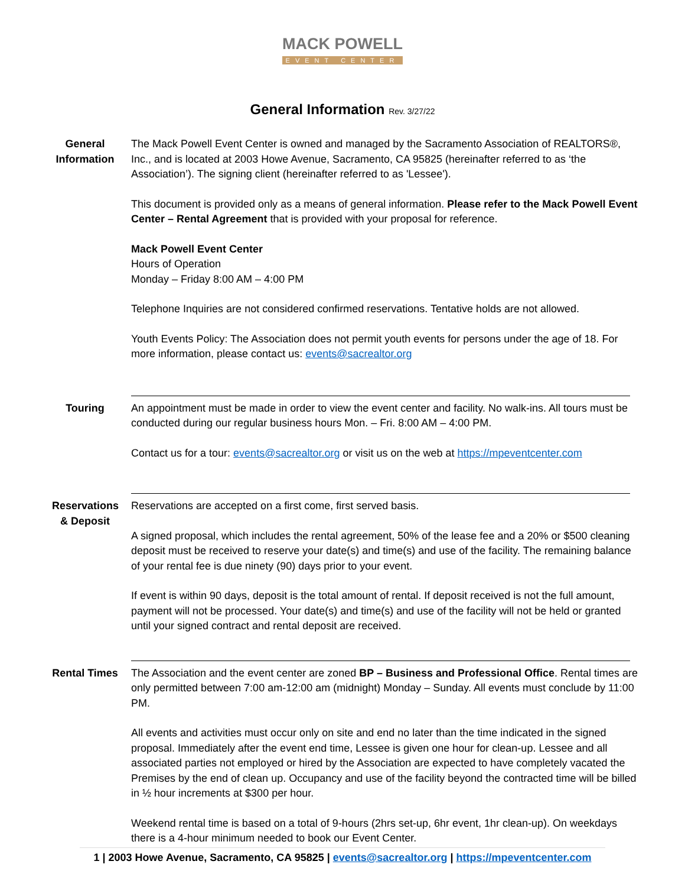MACK POWELL
EVENT CENTER
General Information Rev. 3/27/22
General Information
The Mack Powell Event Center is owned and managed by the Sacramento Association of REALTORS®, Inc., and is located at 2003 Howe Avenue, Sacramento, CA 95825 (hereinafter referred to as ‘the Association’). The signing client (hereinafter referred to as 'Lessee').
This document is provided only as a means of general information. Please refer to the Mack Powell Event Center – Rental Agreement that is provided with your proposal for reference.
Mack Powell Event Center
Hours of Operation
Monday – Friday 8:00 AM – 4:00 PM
Telephone Inquiries are not considered confirmed reservations. Tentative holds are not allowed.
Youth Events Policy: The Association does not permit youth events for persons under the age of 18. For more information, please contact us: events@sacrealtor.org
Touring An appointment must be made in order to view the event center and facility. No walk-ins. All tours must be conducted during our regular business hours Mon. – Fri. 8:00 AM – 4:00 PM.
Contact us for a tour: events@sacrealtor.org or visit us on the web at https://mpeventcenter.com
Reservations & Deposit
Reservations are accepted on a first come, first served basis.
A signed proposal, which includes the rental agreement, 50% of the lease fee and a 20% or $500 cleaning deposit must be received to reserve your date(s) and time(s) and use of the facility. The remaining balance of your rental fee is due ninety (90) days prior to your event.
If event is within 90 days, deposit is the total amount of rental. If deposit received is not the full amount, payment will not be processed. Your date(s) and time(s) and use of the facility will not be held or granted until your signed contract and rental deposit are received.
Rental Times
The Association and the event center are zoned BP – Business and Professional Office. Rental times are only permitted between 7:00 am-12:00 am (midnight) Monday – Sunday. All events must conclude by 11:00 PM.
All events and activities must occur only on site and end no later than the time indicated in the signed proposal. Immediately after the event end time, Lessee is given one hour for clean-up. Lessee and all associated parties not employed or hired by the Association are expected to have completely vacated the Premises by the end of clean up. Occupancy and use of the facility beyond the contracted time will be billed in ½ hour increments at $300 per hour.
Weekend rental time is based on a total of 9-hours (2hrs set-up, 6hr event, 1hr clean-up). On weekdays there is a 4-hour minimum needed to book our Event Center.
1 | 2003 Howe Avenue, Sacramento, CA 95825 | events@sacrealtor.org | https://mpeventcenter.com